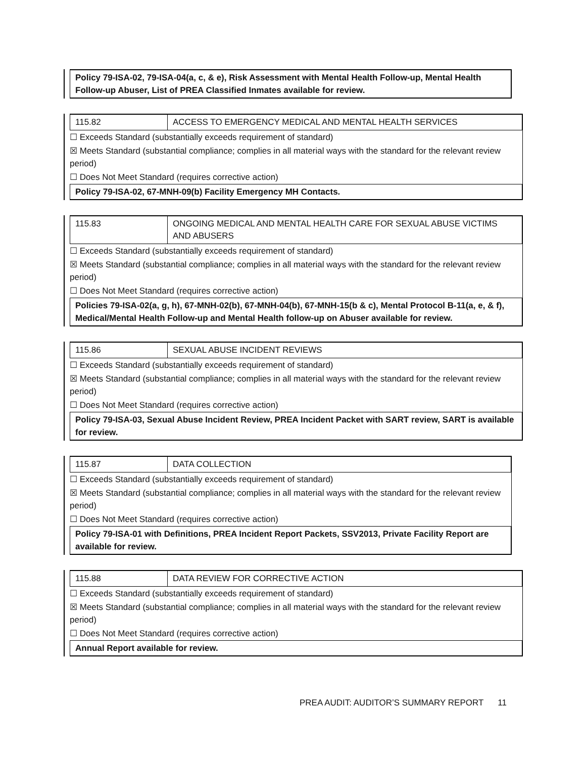Policy 79-ISA-02, 79-ISA-04(a, c, & e), Risk Assessment with Mental Health Follow-up, Mental Health Follow-up Abuser, List of PREA Classified Inmates available for review.
115.82 ACCESS TO EMERGENCY MEDICAL AND MENTAL HEALTH SERVICES
☐ Exceeds Standard (substantially exceeds requirement of standard)
☒ Meets Standard (substantial compliance; complies in all material ways with the standard for the relevant review period)
☐ Does Not Meet Standard (requires corrective action)
Policy 79-ISA-02, 67-MNH-09(b) Facility Emergency MH Contacts.
115.83 ONGOING MEDICAL AND MENTAL HEALTH CARE FOR SEXUAL ABUSE VICTIMS AND ABUSERS
☐ Exceeds Standard (substantially exceeds requirement of standard)
☒ Meets Standard (substantial compliance; complies in all material ways with the standard for the relevant review period)
☐ Does Not Meet Standard (requires corrective action)
Policies 79-ISA-02(a, g, h), 67-MNH-02(b), 67-MNH-04(b), 67-MNH-15(b & c), Mental Protocol B-11(a, e, & f), Medical/Mental Health Follow-up and Mental Health follow-up on Abuser available for review.
115.86 SEXUAL ABUSE INCIDENT REVIEWS
☐ Exceeds Standard (substantially exceeds requirement of standard)
☒ Meets Standard (substantial compliance; complies in all material ways with the standard for the relevant review period)
☐ Does Not Meet Standard (requires corrective action)
Policy 79-ISA-03, Sexual Abuse Incident Review, PREA Incident Packet with SART review, SART is available for review.
115.87 DATA COLLECTION
☐ Exceeds Standard (substantially exceeds requirement of standard)
☒ Meets Standard (substantial compliance; complies in all material ways with the standard for the relevant review period)
☐ Does Not Meet Standard (requires corrective action)
Policy 79-ISA-01 with Definitions, PREA Incident Report Packets, SSV2013, Private Facility Report are available for review.
115.88 DATA REVIEW FOR CORRECTIVE ACTION
☐ Exceeds Standard (substantially exceeds requirement of standard)
☒ Meets Standard (substantial compliance; complies in all material ways with the standard for the relevant review period)
☐ Does Not Meet Standard (requires corrective action)
Annual Report available for review.
PREA AUDIT: AUDITOR’S SUMMARY REPORT 11